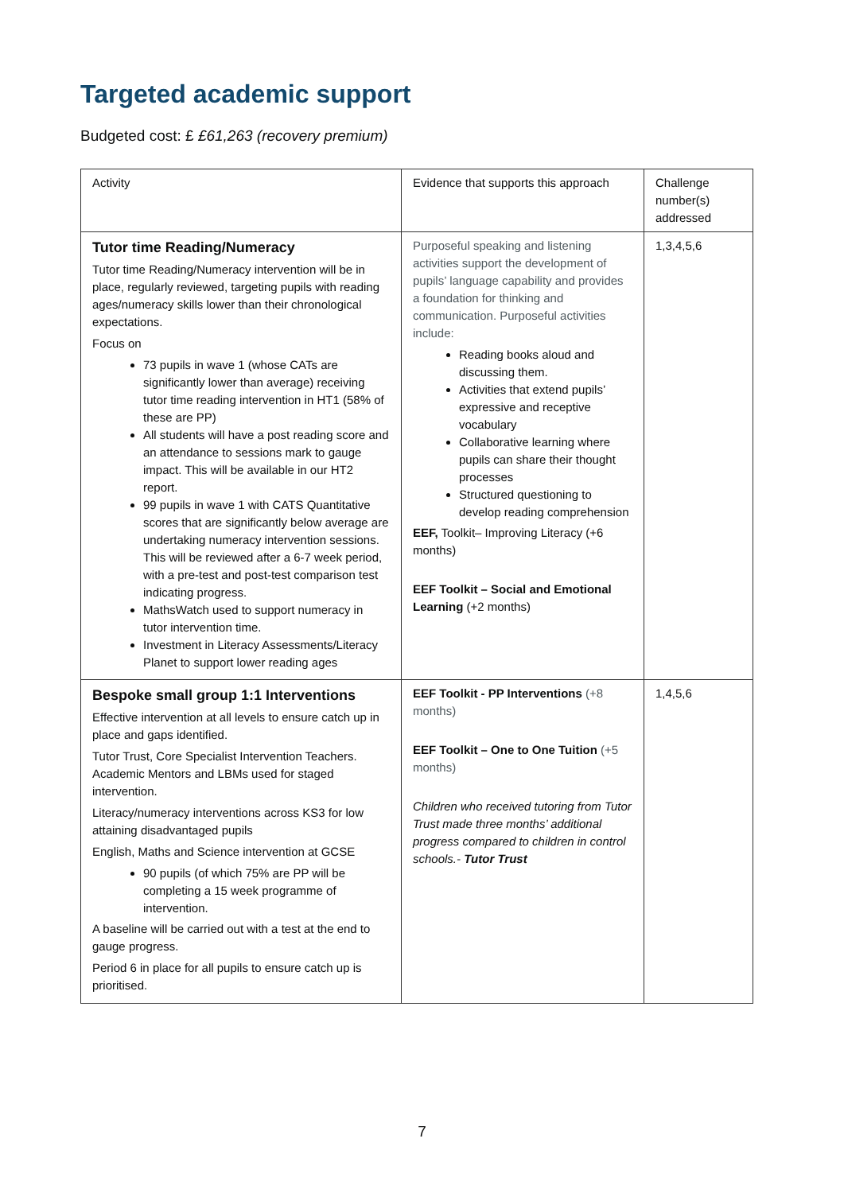Targeted academic support
Budgeted cost: £ £61,263 (recovery premium)
| Activity | Evidence that supports this approach | Challenge number(s) addressed |
| Tutor time Reading/Numeracy Tutor time Reading/Numeracy intervention will be in place, regularly reviewed, targeting pupils with reading ages/numeracy skills lower than their chronological expectations. Focus on 73 pupils in wave 1 (whose CATs are significantly lower than average) receiving tutor time reading intervention in HT1 (58% of these are PP) All students will have a post reading score and an attendance to sessions mark to gauge impact. This will be available in our HT2 report. 99 pupils in wave 1 with CATS Quantitative scores that are significantly below average are undertaking numeracy intervention sessions. This will be reviewed after a 6-7 week period, with a pre-test and post-test comparison test indicating progress. MathsWatch used to support numeracy in tutor intervention time. Investment in Literacy Assessments/Literacy Planet to support lower reading ages | Purposeful speaking and listening activities support the development of pupils’ language capability and provides a foundation for thinking and communication. Purposeful activities include: Reading books aloud and discussing them. Activities that extend pupils’ expressive and receptive vocabulary Collaborative learning where pupils can share their thought processes Structured questioning to develop reading comprehension EEF, Toolkit– Improving Literacy (+6 months) EEF Toolkit – Social and Emotional Learning (+2 months) | 1,3,4,5,6 |
| Bespoke small group 1:1 Interventions Effective intervention at all levels to ensure catch up in place and gaps identified. Tutor Trust, Core Specialist Intervention Teachers. Academic Mentors and LBMs used for staged intervention. Literacy/numeracy interventions across KS3 for low attaining disadvantaged pupils English, Maths and Science intervention at GCSE 90 pupils (of which 75% are PP will be completing a 15 week programme of intervention. A baseline will be carried out with a test at the end to gauge progress. Period 6 in place for all pupils to ensure catch up is prioritised. | EEF Toolkit - PP Interventions (+8 months) EEF Toolkit – One to One Tuition (+5 months) Children who received tutoring from Tutor Trust made three months’ additional progress compared to children in control schools.- Tutor Trust | 1,4,5,6 |
7